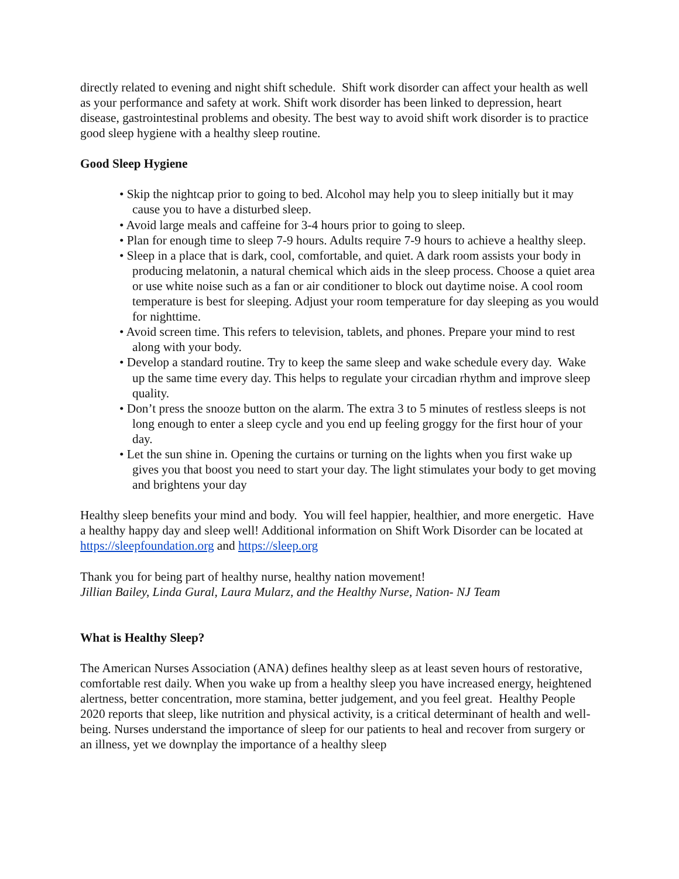directly related to evening and night shift schedule. Shift work disorder can affect your health as well as your performance and safety at work. Shift work disorder has been linked to depression, heart disease, gastrointestinal problems and obesity. The best way to avoid shift work disorder is to practice good sleep hygiene with a healthy sleep routine.
Good Sleep Hygiene
• Skip the nightcap prior to going to bed. Alcohol may help you to sleep initially but it may cause you to have a disturbed sleep.
• Avoid large meals and caffeine for 3-4 hours prior to going to sleep.
• Plan for enough time to sleep 7-9 hours. Adults require 7-9 hours to achieve a healthy sleep.
• Sleep in a place that is dark, cool, comfortable, and quiet. A dark room assists your body in producing melatonin, a natural chemical which aids in the sleep process. Choose a quiet area or use white noise such as a fan or air conditioner to block out daytime noise. A cool room temperature is best for sleeping. Adjust your room temperature for day sleeping as you would for nighttime.
• Avoid screen time. This refers to television, tablets, and phones. Prepare your mind to rest along with your body.
• Develop a standard routine. Try to keep the same sleep and wake schedule every day. Wake up the same time every day. This helps to regulate your circadian rhythm and improve sleep quality.
• Don’t press the snooze button on the alarm. The extra 3 to 5 minutes of restless sleeps is not long enough to enter a sleep cycle and you end up feeling groggy for the first hour of your day.
• Let the sun shine in. Opening the curtains or turning on the lights when you first wake up gives you that boost you need to start your day. The light stimulates your body to get moving and brightens your day
Healthy sleep benefits your mind and body. You will feel happier, healthier, and more energetic. Have a healthy happy day and sleep well! Additional information on Shift Work Disorder can be located at https://sleepfoundation.org and https://sleep.org
Thank you for being part of healthy nurse, healthy nation movement!
Jillian Bailey, Linda Gural, Laura Mularz, and the Healthy Nurse, Nation- NJ Team
What is Healthy Sleep?
The American Nurses Association (ANA) defines healthy sleep as at least seven hours of restorative, comfortable rest daily. When you wake up from a healthy sleep you have increased energy, heightened alertness, better concentration, more stamina, better judgement, and you feel great. Healthy People 2020 reports that sleep, like nutrition and physical activity, is a critical determinant of health and well-being. Nurses understand the importance of sleep for our patients to heal and recover from surgery or an illness, yet we downplay the importance of a healthy sleep